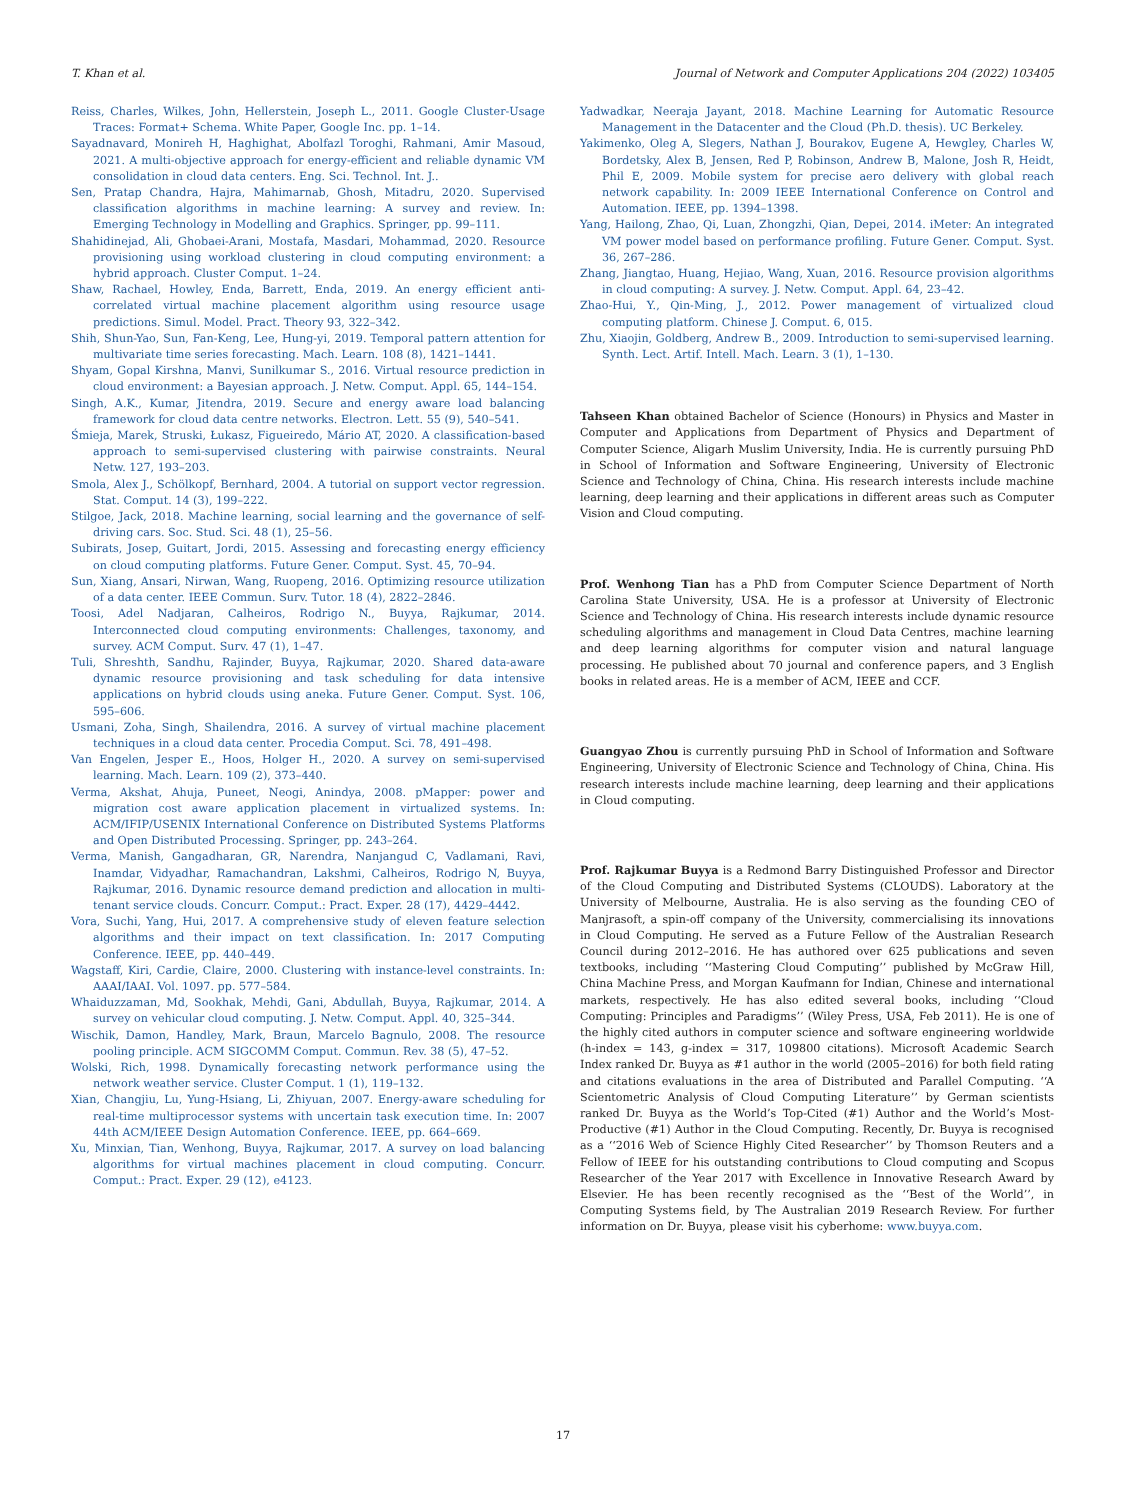T. Khan et al. Journal of Network and Computer Applications 204 (2022) 103405
Reiss, Charles, Wilkes, John, Hellerstein, Joseph L., 2011. Google Cluster-Usage Traces: Format+ Schema. White Paper, Google Inc. pp. 1–14.
Sayadnavard, Monireh H, Haghighat, Abolfazl Toroghi, Rahmani, Amir Masoud, 2021. A multi-objective approach for energy-efficient and reliable dynamic VM consolidation in cloud data centers. Eng. Sci. Technol. Int. J..
Sen, Pratap Chandra, Hajra, Mahimarnab, Ghosh, Mitadru, 2020. Supervised classification algorithms in machine learning: A survey and review. In: Emerging Technology in Modelling and Graphics. Springer, pp. 99–111.
Shahidinejad, Ali, Ghobaei-Arani, Mostafa, Masdari, Mohammad, 2020. Resource provisioning using workload clustering in cloud computing environment: a hybrid approach. Cluster Comput. 1–24.
Shaw, Rachael, Howley, Enda, Barrett, Enda, 2019. An energy efficient anti-correlated virtual machine placement algorithm using resource usage predictions. Simul. Model. Pract. Theory 93, 322–342.
Shih, Shun-Yao, Sun, Fan-Keng, Lee, Hung-yi, 2019. Temporal pattern attention for multivariate time series forecasting. Mach. Learn. 108 (8), 1421–1441.
Shyam, Gopal Kirshna, Manvi, Sunilkumar S., 2016. Virtual resource prediction in cloud environment: a Bayesian approach. J. Netw. Comput. Appl. 65, 144–154.
Singh, A.K., Kumar, Jitendra, 2019. Secure and energy aware load balancing framework for cloud data centre networks. Electron. Lett. 55 (9), 540–541.
Śmieja, Marek, Struski, Łukasz, Figueiredo, Mário AT, 2020. A classification-based approach to semi-supervised clustering with pairwise constraints. Neural Netw. 127, 193–203.
Smola, Alex J., Schölkopf, Bernhard, 2004. A tutorial on support vector regression. Stat. Comput. 14 (3), 199–222.
Stilgoe, Jack, 2018. Machine learning, social learning and the governance of self-driving cars. Soc. Stud. Sci. 48 (1), 25–56.
Subirats, Josep, Guitart, Jordi, 2015. Assessing and forecasting energy efficiency on cloud computing platforms. Future Gener. Comput. Syst. 45, 70–94.
Sun, Xiang, Ansari, Nirwan, Wang, Ruopeng, 2016. Optimizing resource utilization of a data center. IEEE Commun. Surv. Tutor. 18 (4), 2822–2846.
Toosi, Adel Nadjaran, Calheiros, Rodrigo N., Buyya, Rajkumar, 2014. Interconnected cloud computing environments: Challenges, taxonomy, and survey. ACM Comput. Surv. 47 (1), 1–47.
Tuli, Shreshth, Sandhu, Rajinder, Buyya, Rajkumar, 2020. Shared data-aware dynamic resource provisioning and task scheduling for data intensive applications on hybrid clouds using aneka. Future Gener. Comput. Syst. 106, 595–606.
Usmani, Zoha, Singh, Shailendra, 2016. A survey of virtual machine placement techniques in a cloud data center. Procedia Comput. Sci. 78, 491–498.
Van Engelen, Jesper E., Hoos, Holger H., 2020. A survey on semi-supervised learning. Mach. Learn. 109 (2), 373–440.
Verma, Akshat, Ahuja, Puneet, Neogi, Anindya, 2008. pMapper: power and migration cost aware application placement in virtualized systems. In: ACM/IFIP/USENIX International Conference on Distributed Systems Platforms and Open Distributed Processing. Springer, pp. 243–264.
Verma, Manish, Gangadharan, GR, Narendra, Nanjangud C, Vadlamani, Ravi, Inamdar, Vidyadhar, Ramachandran, Lakshmi, Calheiros, Rodrigo N, Buyya, Rajkumar, 2016. Dynamic resource demand prediction and allocation in multi-tenant service clouds. Concurr. Comput.: Pract. Exper. 28 (17), 4429–4442.
Vora, Suchi, Yang, Hui, 2017. A comprehensive study of eleven feature selection algorithms and their impact on text classification. In: 2017 Computing Conference. IEEE, pp. 440–449.
Wagstaff, Kiri, Cardie, Claire, 2000. Clustering with instance-level constraints. In: AAAI/IAAI. Vol. 1097. pp. 577–584.
Whaiduzzaman, Md, Sookhak, Mehdi, Gani, Abdullah, Buyya, Rajkumar, 2014. A survey on vehicular cloud computing. J. Netw. Comput. Appl. 40, 325–344.
Wischik, Damon, Handley, Mark, Braun, Marcelo Bagnulo, 2008. The resource pooling principle. ACM SIGCOMM Comput. Commun. Rev. 38 (5), 47–52.
Wolski, Rich, 1998. Dynamically forecasting network performance using the network weather service. Cluster Comput. 1 (1), 119–132.
Xian, Changjiu, Lu, Yung-Hsiang, Li, Zhiyuan, 2007. Energy-aware scheduling for real-time multiprocessor systems with uncertain task execution time. In: 2007 44th ACM/IEEE Design Automation Conference. IEEE, pp. 664–669.
Xu, Minxian, Tian, Wenhong, Buyya, Rajkumar, 2017. A survey on load balancing algorithms for virtual machines placement in cloud computing. Concurr. Comput.: Pract. Exper. 29 (12), e4123.
Yadwadkar, Neeraja Jayant, 2018. Machine Learning for Automatic Resource Management in the Datacenter and the Cloud (Ph.D. thesis). UC Berkeley.
Yakimenko, Oleg A, Slegers, Nathan J, Bourakov, Eugene A, Hewgley, Charles W, Bordetsky, Alex B, Jensen, Red P, Robinson, Andrew B, Malone, Josh R, Heidt, Phil E, 2009. Mobile system for precise aero delivery with global reach network capability. In: 2009 IEEE International Conference on Control and Automation. IEEE, pp. 1394–1398.
Yang, Hailong, Zhao, Qi, Luan, Zhongzhi, Qian, Depei, 2014. iMeter: An integrated VM power model based on performance profiling. Future Gener. Comput. Syst. 36, 267–286.
Zhang, Jiangtao, Huang, Hejiao, Wang, Xuan, 2016. Resource provision algorithms in cloud computing: A survey. J. Netw. Comput. Appl. 64, 23–42.
Zhao-Hui, Y., Qin-Ming, J., 2012. Power management of virtualized cloud computing platform. Chinese J. Comput. 6, 015.
Zhu, Xiaojin, Goldberg, Andrew B., 2009. Introduction to semi-supervised learning. Synth. Lect. Artif. Intell. Mach. Learn. 3 (1), 1–130.
Tahseen Khan obtained Bachelor of Science (Honours) in Physics and Master in Computer and Applications from Department of Physics and Department of Computer Science, Aligarh Muslim University, India. He is currently pursuing PhD in School of Information and Software Engineering, University of Electronic Science and Technology of China, China. His research interests include machine learning, deep learning and their applications in different areas such as Computer Vision and Cloud computing.
Prof. Wenhong Tian has a PhD from Computer Science Department of North Carolina State University, USA. He is a professor at University of Electronic Science and Technology of China. His research interests include dynamic resource scheduling algorithms and management in Cloud Data Centres, machine learning and deep learning algorithms for computer vision and natural language processing. He published about 70 journal and conference papers, and 3 English books in related areas. He is a member of ACM, IEEE and CCF.
Guangyao Zhou is currently pursuing PhD in School of Information and Software Engineering, University of Electronic Science and Technology of China, China. His research interests include machine learning, deep learning and their applications in Cloud computing.
Prof. Rajkumar Buyya is a Redmond Barry Distinguished Professor and Director of the Cloud Computing and Distributed Systems (CLOUDS). Laboratory at the University of Melbourne, Australia. He is also serving as the founding CEO of Manjrasoft, a spin-off company of the University, commercialising its innovations in Cloud Computing. He served as a Future Fellow of the Australian Research Council during 2012–2016. He has authored over 625 publications and seven textbooks, including ‘‘Mastering Cloud Computing’’ published by McGraw Hill, China Machine Press, and Morgan Kaufmann for Indian, Chinese and international markets, respectively. He has also edited several books, including ‘‘Cloud Computing: Principles and Paradigms’’ (Wiley Press, USA, Feb 2011). He is one of the highly cited authors in computer science and software engineering worldwide (h-index = 143, g-index = 317, 109800 citations). Microsoft Academic Search Index ranked Dr. Buyya as #1 author in the world (2005–2016) for both field rating and citations evaluations in the area of Distributed and Parallel Computing. ‘‘A Scientometric Analysis of Cloud Computing Literature’’ by German scientists ranked Dr. Buyya as the World’s Top-Cited (#1) Author and the World’s Most-Productive (#1) Author in the Cloud Computing. Recently, Dr. Buyya is recognised as a ‘‘2016 Web of Science Highly Cited Researcher’’ by Thomson Reuters and a Fellow of IEEE for his outstanding contributions to Cloud computing and Scopus Researcher of the Year 2017 with Excellence in Innovative Research Award by Elsevier. He has been recently recognised as the ‘‘Best of the World’’, in Computing Systems field, by The Australian 2019 Research Review. For further information on Dr. Buyya, please visit his cyberhome: www.buyya.com.
17